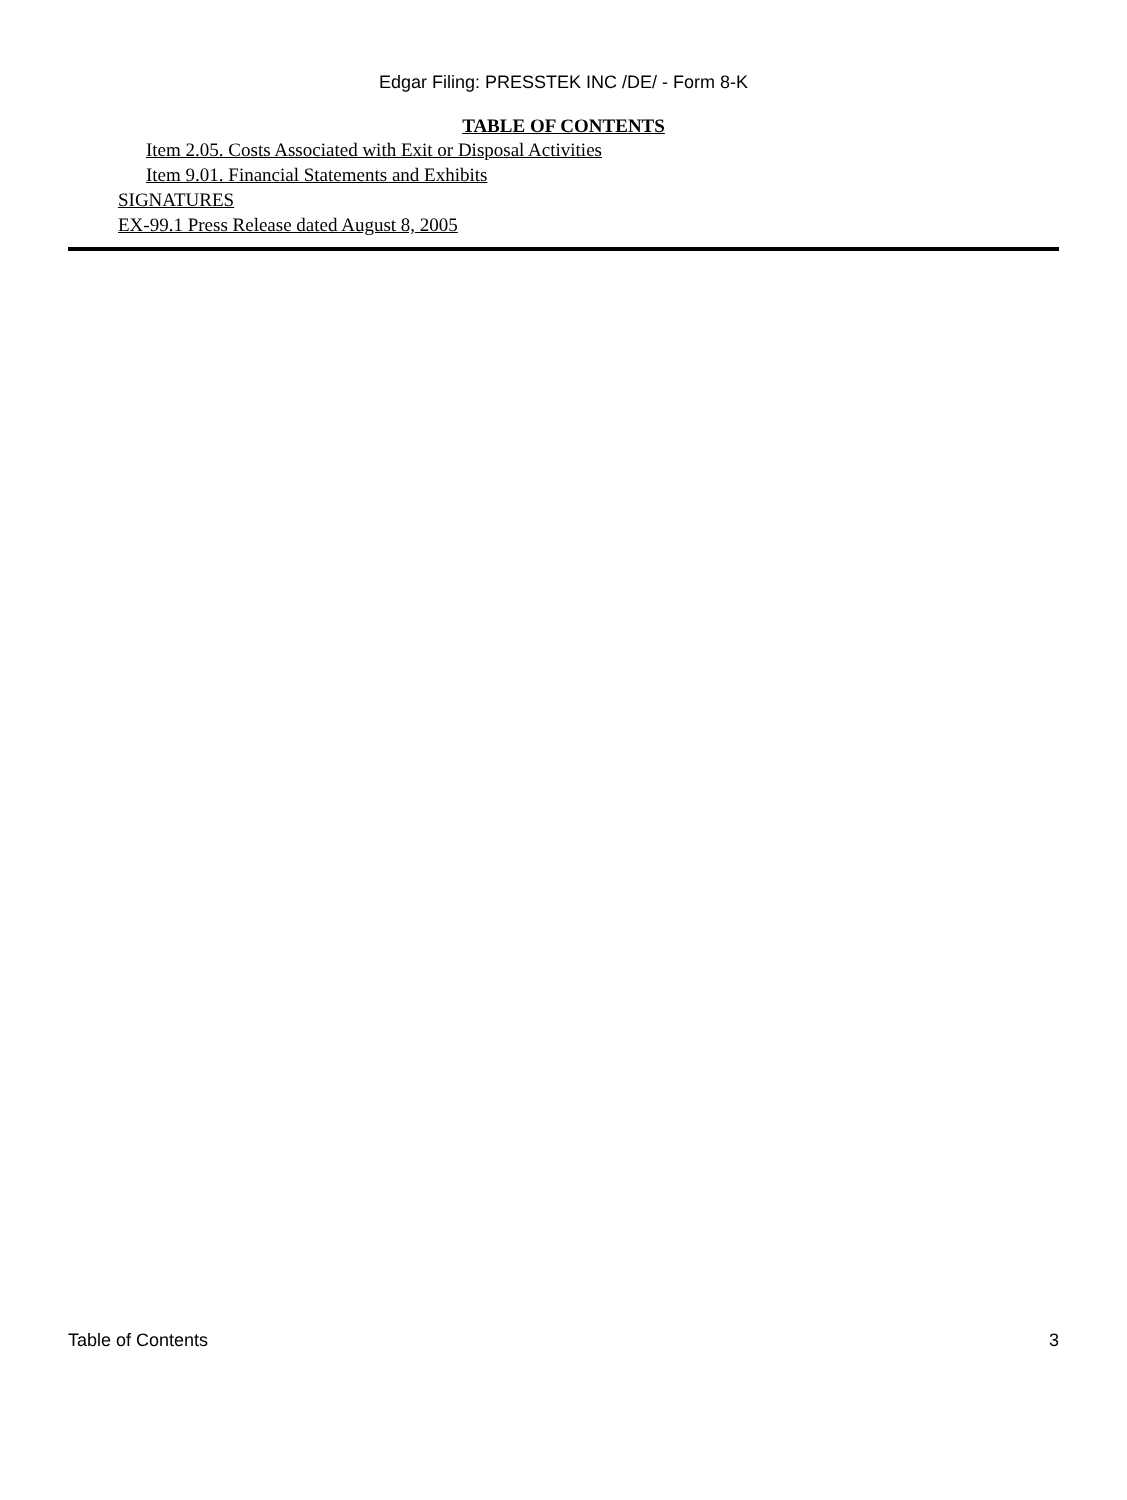Edgar Filing: PRESSTEK INC /DE/ - Form 8-K
TABLE OF CONTENTS
Item 2.05. Costs Associated with Exit or Disposal Activities
Item 9.01. Financial Statements and Exhibits
SIGNATURES
EX-99.1 Press Release dated August 8, 2005
Table of Contents 3